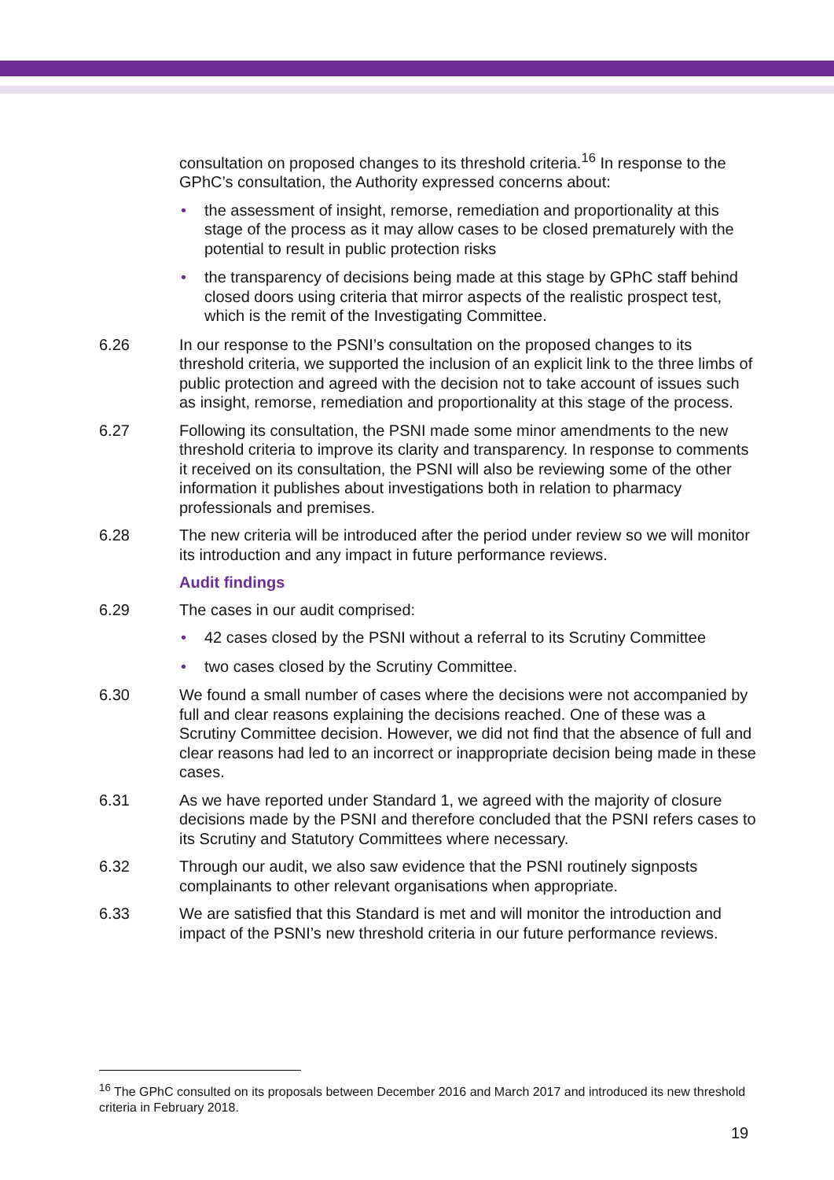consultation on proposed changes to its threshold criteria.<sup>16</sup> In response to the GPhC’s consultation, the Authority expressed concerns about:
• the assessment of insight, remorse, remediation and proportionality at this stage of the process as it may allow cases to be closed prematurely with the potential to result in public protection risks
• the transparency of decisions being made at this stage by GPhC staff behind closed doors using criteria that mirror aspects of the realistic prospect test, which is the remit of the Investigating Committee.
6.26 In our response to the PSNI’s consultation on the proposed changes to its threshold criteria, we supported the inclusion of an explicit link to the three limbs of public protection and agreed with the decision not to take account of issues such as insight, remorse, remediation and proportionality at this stage of the process.
6.27 Following its consultation, the PSNI made some minor amendments to the new threshold criteria to improve its clarity and transparency. In response to comments it received on its consultation, the PSNI will also be reviewing some of the other information it publishes about investigations both in relation to pharmacy professionals and premises.
6.28 The new criteria will be introduced after the period under review so we will monitor its introduction and any impact in future performance reviews.
Audit findings
6.29 The cases in our audit comprised:
• 42 cases closed by the PSNI without a referral to its Scrutiny Committee
• two cases closed by the Scrutiny Committee.
6.30 We found a small number of cases where the decisions were not accompanied by full and clear reasons explaining the decisions reached. One of these was a Scrutiny Committee decision. However, we did not find that the absence of full and clear reasons had led to an incorrect or inappropriate decision being made in these cases.
6.31 As we have reported under Standard 1, we agreed with the majority of closure decisions made by the PSNI and therefore concluded that the PSNI refers cases to its Scrutiny and Statutory Committees where necessary.
6.32 Through our audit, we also saw evidence that the PSNI routinely signposts complainants to other relevant organisations when appropriate.
6.33 We are satisfied that this Standard is met and will monitor the introduction and impact of the PSNI’s new threshold criteria in our future performance reviews.
<sup>16</sup> The GPhC consulted on its proposals between December 2016 and March 2017 and introduced its new threshold criteria in February 2018.
19